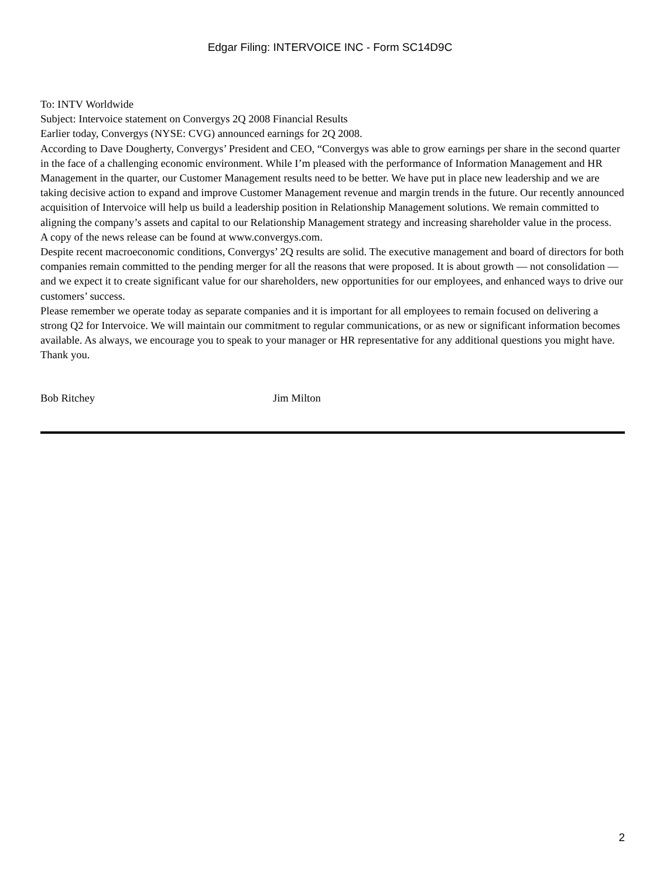Edgar Filing: INTERVOICE INC - Form SC14D9C
To: INTV Worldwide
Subject: Intervoice statement on Convergys 2Q 2008 Financial Results
Earlier today, Convergys (NYSE: CVG) announced earnings for 2Q 2008.
According to Dave Dougherty, Convergys’ President and CEO, “Convergys was able to grow earnings per share in the second quarter in the face of a challenging economic environment. While I’m pleased with the performance of Information Management and HR Management in the quarter, our Customer Management results need to be better. We have put in place new leadership and we are taking decisive action to expand and improve Customer Management revenue and margin trends in the future. Our recently announced acquisition of Intervoice will help us build a leadership position in Relationship Management solutions. We remain committed to aligning the company’s assets and capital to our Relationship Management strategy and increasing shareholder value in the process.
A copy of the news release can be found at www.convergys.com.
Despite recent macroeconomic conditions, Convergys’ 2Q results are solid. The executive management and board of directors for both companies remain committed to the pending merger for all the reasons that were proposed. It is about growth — not consolidation — and we expect it to create significant value for our shareholders, new opportunities for our employees, and enhanced ways to drive our customers’ success.
Please remember we operate today as separate companies and it is important for all employees to remain focused on delivering a strong Q2 for Intervoice. We will maintain our commitment to regular communications, or as new or significant information becomes available. As always, we encourage you to speak to your manager or HR representative for any additional questions you might have.
Thank you.
Bob Ritchey Jim Milton
2